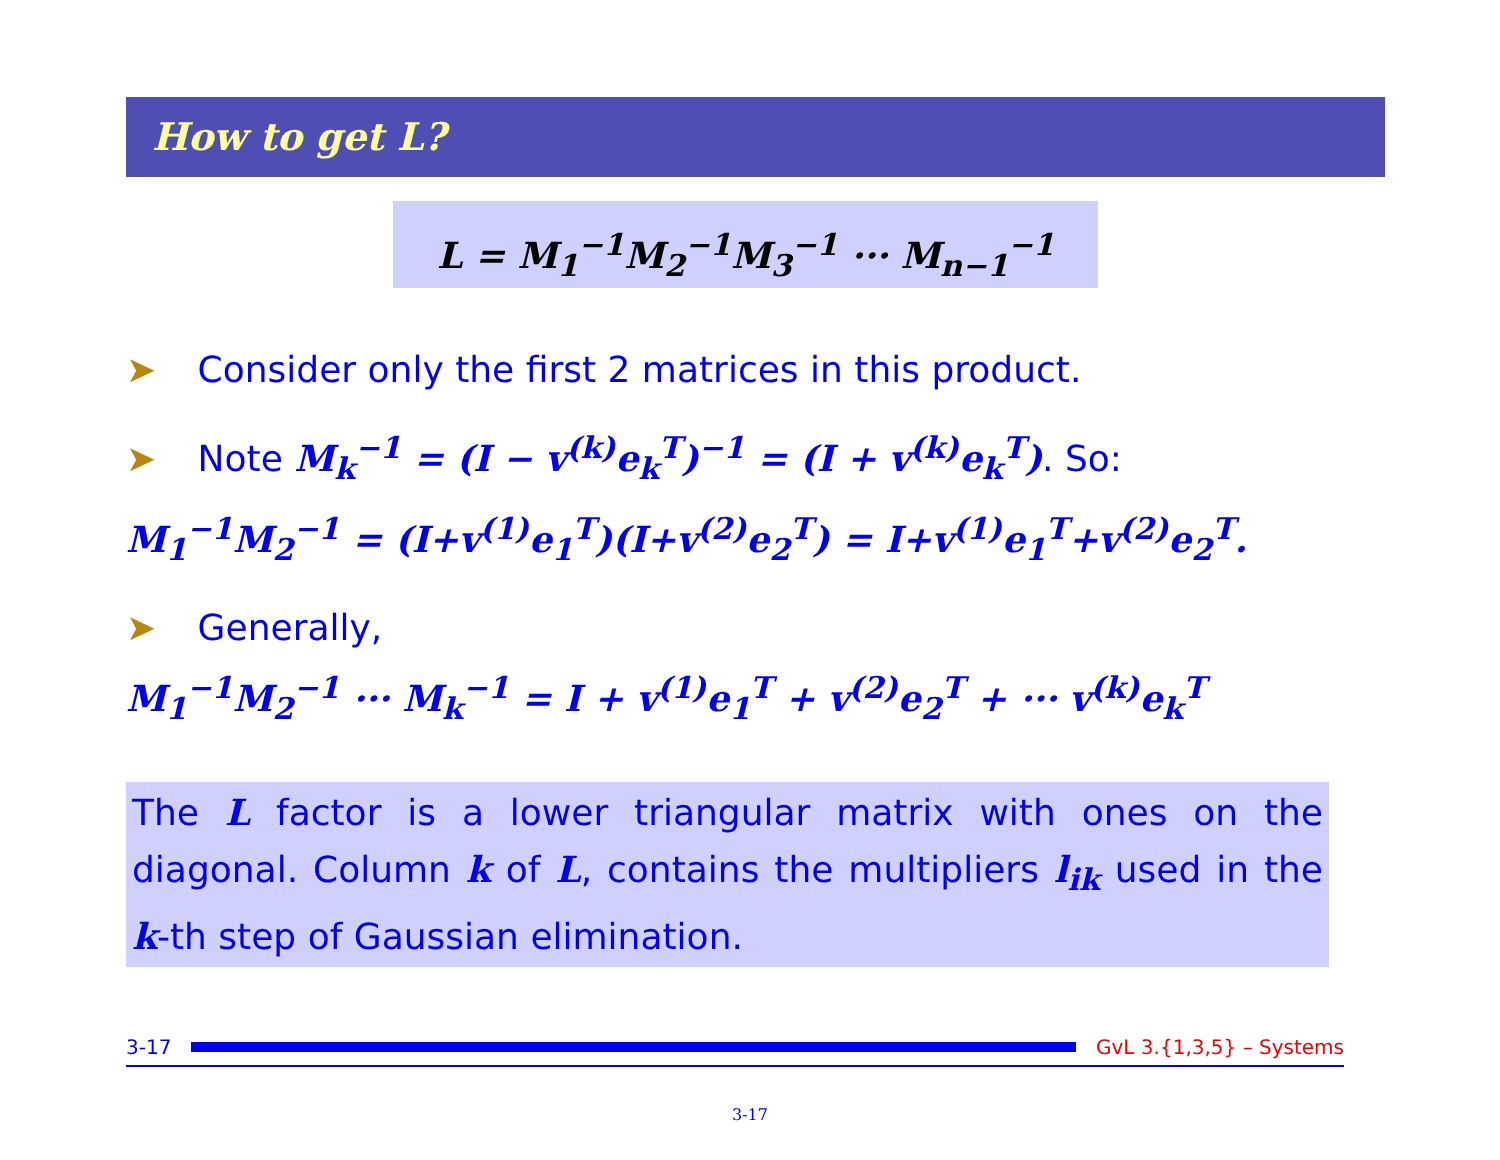How to get L?
L = M<sub>1</sub><sup>−1</sup>M<sub>2</sub><sup>−1</sup>M<sub>3</sub><sup>−1</sup> ··· M<sub>n−1</sub><sup>−1</sup>
➤ Consider only the first 2 matrices in this product.
➤ Note M<sub>k</sub><sup>−1</sup> = (I − v<sup>(k)</sup>e<sub>k</sub><sup>T</sup>)<sup>−1</sup> = (I + v<sup>(k)</sup>e<sub>k</sub><sup>T</sup>). So:
M<sub>1</sub><sup>−1</sup>M<sub>2</sub><sup>−1</sup> = (I+v<sup>(1)</sup>e<sub>1</sub><sup>T</sup>)(I+v<sup>(2)</sup>e<sub>2</sub><sup>T</sup>) = I+v<sup>(1)</sup>e<sub>1</sub><sup>T</sup>+v<sup>(2)</sup>e<sub>2</sub><sup>T</sup>.
➤ Generally,
M<sub>1</sub><sup>−1</sup>M<sub>2</sub><sup>−1</sup> ··· M<sub>k</sub><sup>−1</sup> = I + v<sup>(1)</sup>e<sub>1</sub><sup>T</sup> + v<sup>(2)</sup>e<sub>2</sub><sup>T</sup> + ··· v<sup>(k)</sup>e<sub>k</sub><sup>T</sup>
The L factor is a lower triangular matrix with ones on the diagonal. Column k of L, contains the multipliers l<sub>ik</sub> used in the k-th step of Gaussian elimination.
3-17 GvL 3.{1,3,5} – Systems
3-17